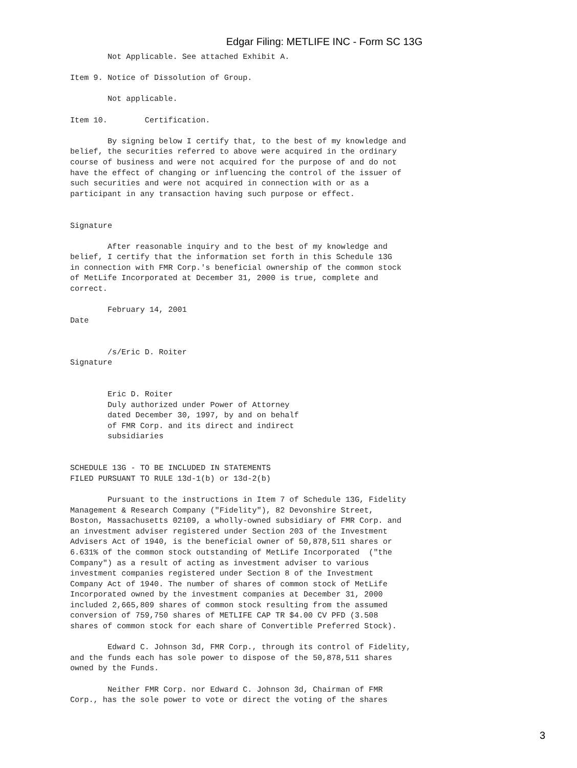Edgar Filing: METLIFE INC - Form SC 13G
        Not Applicable. See attached Exhibit A.

Item 9. Notice of Dissolution of Group.

        Not applicable.

Item 10.        Certification.

        By signing below I certify that, to the best of my knowledge and
belief, the securities referred to above were acquired in the ordinary
course of business and were not acquired for the purpose of and do not
have the effect of changing or influencing the control of the issuer of
such securities and were not acquired in connection with or as a
participant in any transaction having such purpose or effect.


Signature

        After reasonable inquiry and to the best of my knowledge and
belief, I certify that the information set forth in this Schedule 13G
in connection with FMR Corp.'s beneficial ownership of the common stock
of MetLife Incorporated at December 31, 2000 is true, complete and
correct.

        February 14, 2001
Date


        /s/Eric D. Roiter
Signature


        Eric D. Roiter
        Duly authorized under Power of Attorney
        dated December 30, 1997, by and on behalf
        of FMR Corp. and its direct and indirect
        subsidiaries


SCHEDULE 13G - TO BE INCLUDED IN STATEMENTS
FILED PURSUANT TO RULE 13d-1(b) or 13d-2(b)

        Pursuant to the instructions in Item 7 of Schedule 13G, Fidelity
Management & Research Company ("Fidelity"), 82 Devonshire Street,
Boston, Massachusetts 02109, a wholly-owned subsidiary of FMR Corp. and
an investment adviser registered under Section 203 of the Investment
Advisers Act of 1940, is the beneficial owner of 50,878,511 shares or
6.631% of the common stock outstanding of MetLife Incorporated  ("the
Company") as a result of acting as investment adviser to various
investment companies registered under Section 8 of the Investment
Company Act of 1940. The number of shares of common stock of MetLife
Incorporated owned by the investment companies at December 31, 2000
included 2,665,809 shares of common stock resulting from the assumed
conversion of 759,750 shares of METLIFE CAP TR $4.00 CV PFD (3.508
shares of common stock for each share of Convertible Preferred Stock).

        Edward C. Johnson 3d, FMR Corp., through its control of Fidelity,
and the funds each has sole power to dispose of the 50,878,511 shares
owned by the Funds.

        Neither FMR Corp. nor Edward C. Johnson 3d, Chairman of FMR
Corp., has the sole power to vote or direct the voting of the shares
3